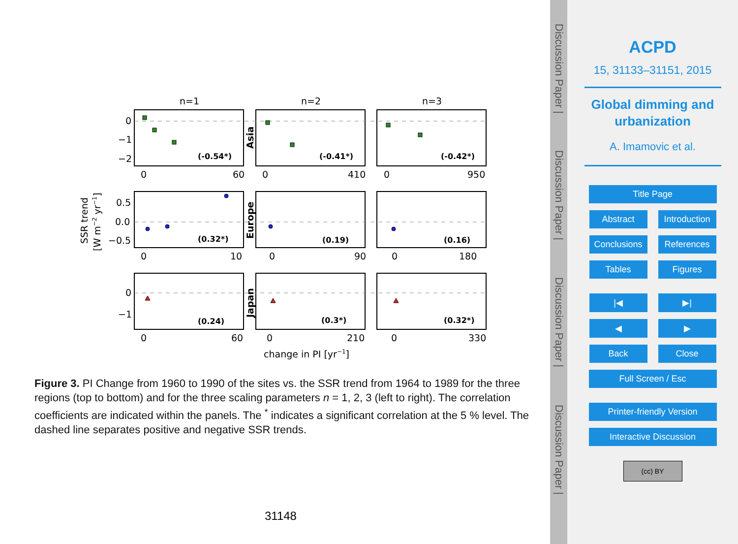n=1
n=2
n=3
(-0.54*)
(-0.41*)
(-0.42*)
(0.32*)
(0.19)
(0.16)
(0.24)
(0.3*)
(0.32*)
0
−1
−2
0.5
0.0
−0.5
0
−1
0
60
0
410
0
950
0
10
0
90
0
180
0
60
0
210
0
330
change in PI [yr−1]
Asia
Europe
Japan
SSR trend
[W m−2 yr−1]
Figure 3. PI Change from 1960 to 1990 of the sites vs. the SSR trend from 1964 to 1989 for the three regions (top to bottom) and for the three scaling parameters n = 1, 2, 3 (left to right). The correlation coefficients are indicated within the panels. The <sup>*</sup> indicates a significant correlation at the 5 % level. The dashed line separates positive and negative SSR trends.
31148
Discussion Paper |
Discussion Paper |
Discussion Paper |
Discussion Paper |
ACPD
15, 31133–31151, 2015
Global dimming and urbanization
A. Imamovic et al.
Title Page
Abstract Introduction
Conclusions References
Tables Figures
|◀ ▶|
◀ ▶
Back Close
Full Screen / Esc
Printer-friendly Version
Interactive Discussion
(cc) BY